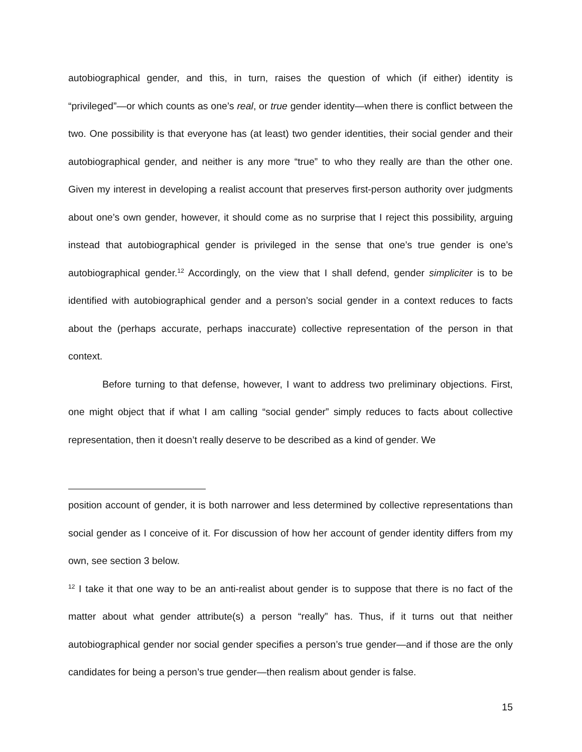autobiographical gender, and this, in turn, raises the question of which (if either) identity is “privileged”—or which counts as one’s real, or true gender identity—when there is conflict between the two. One possibility is that everyone has (at least) two gender identities, their social gender and their autobiographical gender, and neither is any more “true” to who they really are than the other one. Given my interest in developing a realist account that preserves first-person authority over judgments about one’s own gender, however, it should come as no surprise that I reject this possibility, arguing instead that autobiographical gender is privileged in the sense that one’s true gender is one’s autobiographical gender.<sup>12</sup> Accordingly, on the view that I shall defend, gender simpliciter is to be identified with autobiographical gender and a person’s social gender in a context reduces to facts about the (perhaps accurate, perhaps inaccurate) collective representation of the person in that context.
Before turning to that defense, however, I want to address two preliminary objections. First, one might object that if what I am calling “social gender” simply reduces to facts about collective representation, then it doesn’t really deserve to be described as a kind of gender. We
position account of gender, it is both narrower and less determined by collective representations than social gender as I conceive of it. For discussion of how her account of gender identity differs from my own, see section 3 below.
<sup>12</sup> I take it that one way to be an anti-realist about gender is to suppose that there is no fact of the matter about what gender attribute(s) a person “really” has. Thus, if it turns out that neither autobiographical gender nor social gender specifies a person’s true gender—and if those are the only candidates for being a person’s true gender—then realism about gender is false.
15